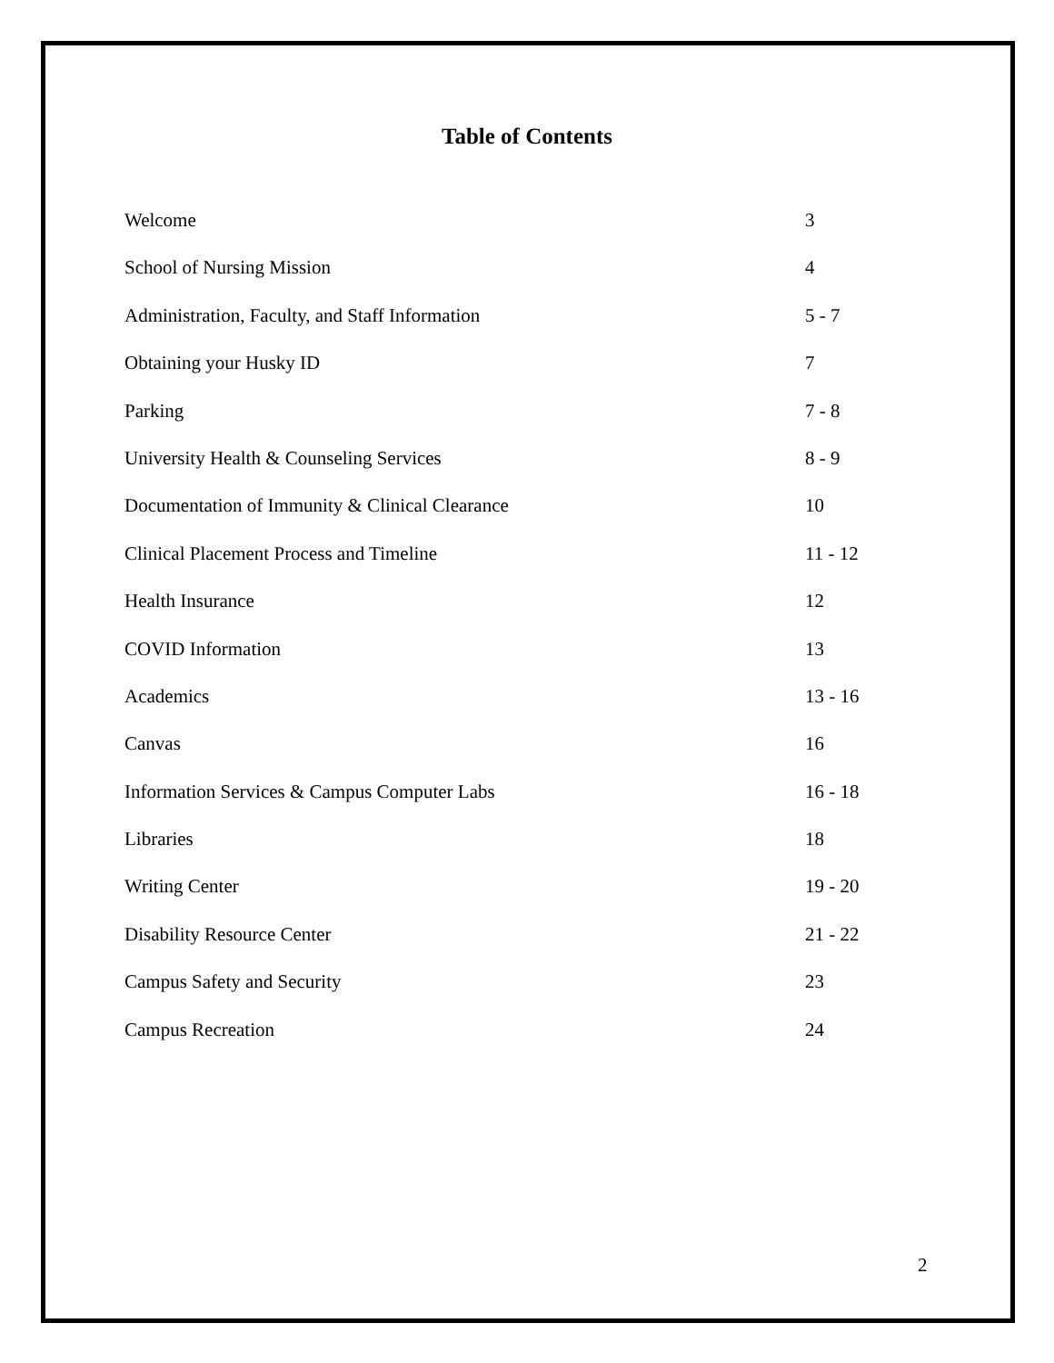Table of Contents
Welcome 3
School of Nursing Mission 4
Administration, Faculty, and Staff Information 5 - 7
Obtaining your Husky ID 7
Parking 7 - 8
University Health & Counseling Services 8 - 9
Documentation of Immunity & Clinical Clearance 10
Clinical Placement Process and Timeline 11 - 12
Health Insurance 12
COVID Information 13
Academics 13 - 16
Canvas 16
Information Services & Campus Computer Labs 16 - 18
Libraries 18
Writing Center 19 - 20
Disability Resource Center 21 - 22
Campus Safety and Security 23
Campus Recreation 24
2